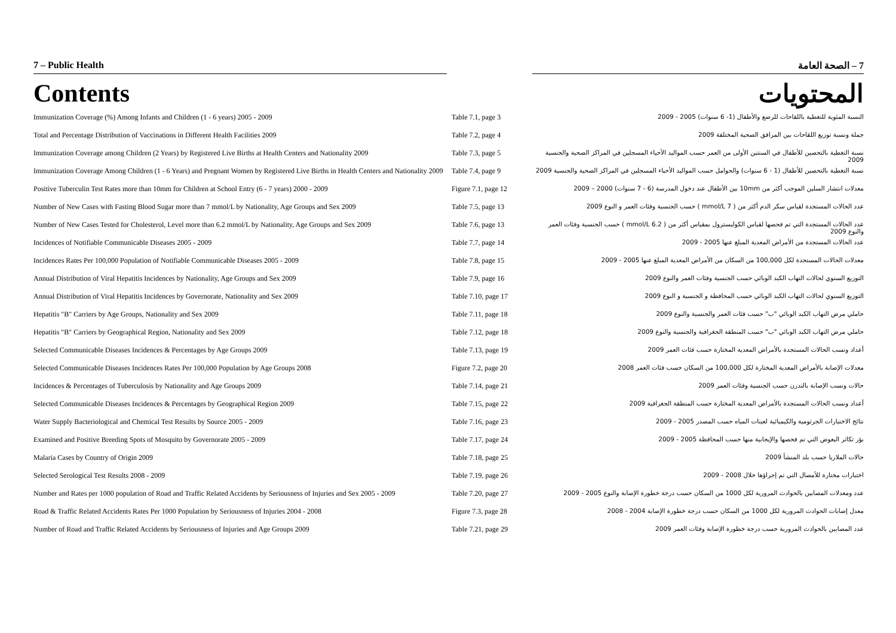7 – Public Health 7 – الصحة العامة
Contents المحتويات
| Immunization Coverage (%) Among Infants and Children (1 - 6 years) 2005 - 2009 | Table 7.1, page 3 | النسبة المئوية للتغطية باللقاحات للرضع والأطفال (1- 6 سنوات) 2005 - 2009 |
| Total and Percentage Distribution of Vaccinations in Different Health Facilities 2009 | Table 7.2, page 4 | جملة ونسبة توزيع اللقاحات بين المرافق الصحية المختلفة 2009 |
| Immunization Coverage among Children (2 Years) by Registered Live Births at Health Centers and Nationality 2009 | Table 7.3, page 5 | نسبة التغطية بالتحصين للأطفال في السنتين الأولى من العمر حسب المواليد الأحياء المسجلين في المراكز الصحية والجنسية 2009 |
| Immunization Coverage Among Children (1 - 6 Years) and Pregnant Women by Registered Live Births in Health Centers and Nationality 2009 | Table 7.4, page 9 | نسبة التغطية بالتحصين للأطفال (1 - 6 سنوات) والحوامل حسب المواليد الأحياء المسجلين في المراكز الصحية والجنسية 2009 |
| Positive Tuberculin Test Rates more than 10mm for Children at School Entry (6 - 7 years) 2000 - 2009 | Figure 7.1, page 12 | معدلات انتشار السلين الموجب أكثر من 10mm بين الأطفال عند دخول المدرسة (6 - 7 سنوات) 2000 – 2009 |
| Number of New Cases with Fasting Blood Sugar more than 7 mmol/L by Nationality, Age Groups and Sex 2009 | Table 7.5, page 13 | عدد الحالات المستجدة لقياس سكر الدم أكثر من ( 7 mmol/L ) حسب الجنسية وفئات العمر و النوع 2009 |
| Number of New Cases Tested for Cholesterol, Level more than 6.2 mmol/L by Nationality, Age Groups and Sex 2009 | Table 7.6, page 13 | عدد الحالات المستجدة التي تم فحصها لقياس الكوليسترول بمقياس أكثر من ( 6.2 mmol/L ) حسب الجنسية وفئات العمر والنوع 2009 |
| Incidences of Notifiable Communicable Diseases 2005 - 2009 | Table 7.7, page 14 | عدد الحالات المستجدة من الأمراض المعدية المبلغ عنها 2005 - 2009 |
| Incidences Rates Per 100,000 Population of Notifiable Communicable Diseases 2005 - 2009 | Table 7.8, page 15 | معدلات الحالات المستجدة لكل 100,000 من السكان من الأمراض المعدية المبلغ عنها 2005 - 2009 |
| Annual Distribution of Viral Hepatitis Incidences by Nationality, Age Groups and Sex 2009 | Table 7.9, page 16 | التوزيع السنوي لحالات التهاب الكبد الوبائي حسب الجنسية وفئات العمر والنوع 2009 |
| Annual Distribution of Viral Hepatitis Incidences by Governorate, Nationality and Sex 2009 | Table 7.10, page 17 | التوزيع السنوي لحالات التهاب الكبد الوبائي حسب المحافظة و الجنسية و النوع 2009 |
| Hepatitis "B" Carriers by Age Groups, Nationality and Sex 2009 | Table 7.11, page 18 | حاملي مرض التهاب الكبد الوبائي "ب" حسب فئات العمر والجنسية والنوع 2009 |
| Hepatitis "B" Carriers by Geographical Region, Nationality and Sex 2009 | Table 7.12, page 18 | حاملي مرض التهاب الكبد الوبائي "ب" حسب المنطقة الجغرافية والجنسية والنوع 2009 |
| Selected Communicable Diseases Incidences & Percentages by Age Groups 2009 | Table 7.13, page 19 | أعداد ونسب الحالات المستجدة بالأمراض المعدية المختارة حسب فئات العمر 2009 |
| Selected Communicable Diseases Incidences Rates Per 100,000 Population by Age Groups 2008 | Figure 7.2, page 20 | معدلات الإصابة بالأمراض المعدية المختارة لكل 100,000 من السكان حسب فئات العمر 2008 |
| Incidences & Percentages of Tuberculosis by Nationality and Age Groups 2009 | Table 7.14, page 21 | حالات ونسب الإصابة بالتدرن حسب الجنسية وفئات العمر 2009 |
| Selected Communicable Diseases Incidences & Percentages by Geographical Region 2009 | Table 7.15, page 22 | أعداد ونسب الحالات المستجدة بالأمراض المعدية المختارة حسب المنطقة الجغرافية 2009 |
| Water Supply Bacteriological and Chemical Test Results by Source 2005 - 2009 | Table 7.16, page 23 | نتائج الاختبارات الجرثومية والكيميائية لعينات المياه حسب المصدر 2005 - 2009 |
| Examined and Positive Breeding Spots of Mosquito by Governorate 2005 - 2009 | Table 7.17, page 24 | بؤر تكاثر البعوض التي تم فحصها والإيجابية منها حسب المحافظة 2005 - 2009 |
| Malaria Cases by Country of Origin 2009 | Table 7.18, page 25 | حالات الملاريا حسب بلد المنشأ 2009 |
| Selected Serological Test Results 2008 - 2009 | Table 7.19, page 26 | اختبارات مختارة للأمصال التي تم إجراؤها خلال 2008 - 2009 |
| Number and Rates per 1000 population of Road and Traffic Related Accidents by Seriousness of Injuries and Sex 2005 - 2009 | Table 7.20, page 27 | عدد ومعدلات المصابين بالحوادث المرورية لكل 1000 من السكان حسب درجة خطورة الإصابة والنوع 2005 - 2009 |
| Road & Traffic Related Accidents Rates Per 1000 Population by Seriousness of Injuries 2004 - 2008 | Figure 7.3, page 28 | معدل إصابات الحوادث المرورية لكل 1000 من السكان حسب درجة خطورة الإصابة 2004 - 2008 |
| Number of Road and Traffic Related Accidents by Seriousness of Injuries and Age Groups 2009 | Table 7.21, page 29 | عدد المصابين بالحوادث المرورية حسب درجة خطورة الإصابة وفئات العمر 2009 |